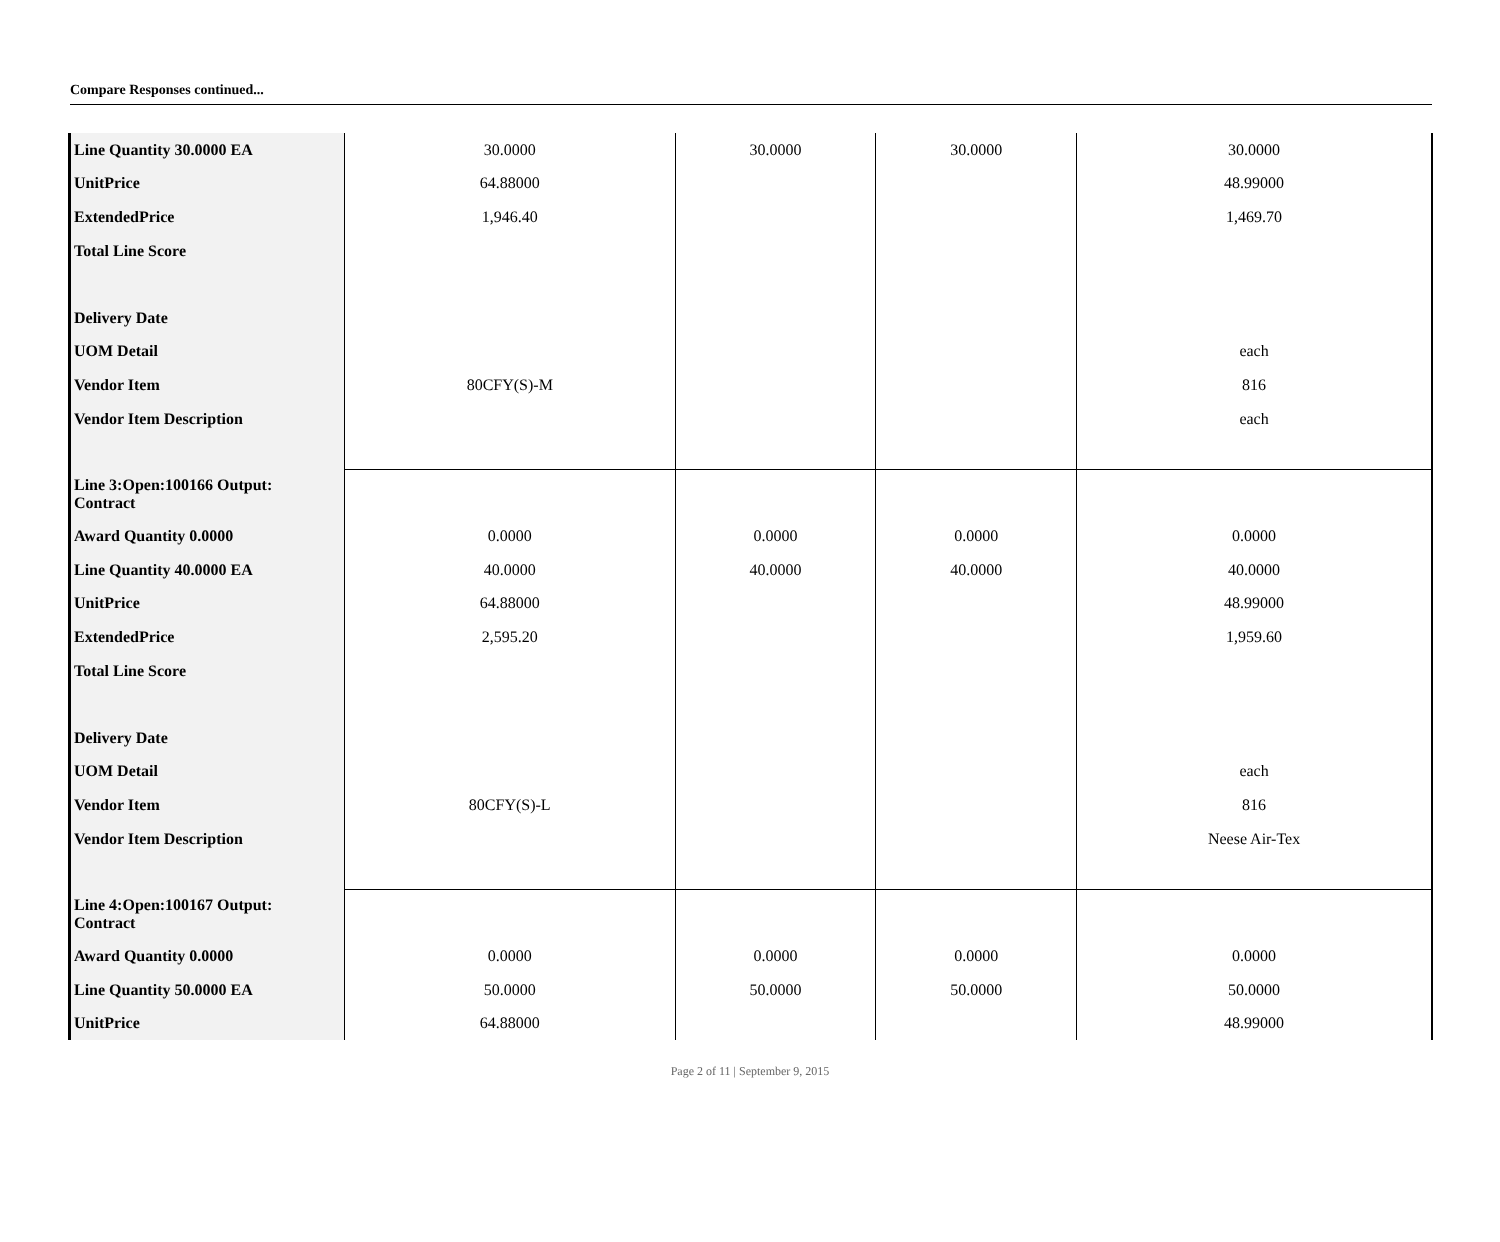Compare Responses continued...
| Line Quantity 30.0000 EA | 30.0000 | 30.0000 | 30.0000 | 30.0000 |
| UnitPrice | 64.88000 | | | 48.99000 |
| ExtendedPrice | 1,946.40 | | | 1,469.70 |
| Total Line Score | | | | |
| Delivery Date | | | | |
| UOM Detail | | | | each |
| Vendor Item | 80CFY(S)-M | | | 816 |
| Vendor Item Description | | | | each |
| Line 3:Open:100166 Output: Contract | | | | |
| Award Quantity 0.0000 | 0.0000 | 0.0000 | 0.0000 | 0.0000 |
| Line Quantity 40.0000 EA | 40.0000 | 40.0000 | 40.0000 | 40.0000 |
| UnitPrice | 64.88000 | | | 48.99000 |
| ExtendedPrice | 2,595.20 | | | 1,959.60 |
| Total Line Score | | | | |
| Delivery Date | | | | |
| UOM Detail | | | | each |
| Vendor Item | 80CFY(S)-L | | | 816 |
| Vendor Item Description | | | | Neese Air-Tex |
| Line 4:Open:100167 Output: Contract | | | | |
| Award Quantity 0.0000 | 0.0000 | 0.0000 | 0.0000 | 0.0000 |
| Line Quantity 50.0000 EA | 50.0000 | 50.0000 | 50.0000 | 50.0000 |
| UnitPrice | 64.88000 | | | 48.99000 |
Page 2 of 11 | September 9, 2015